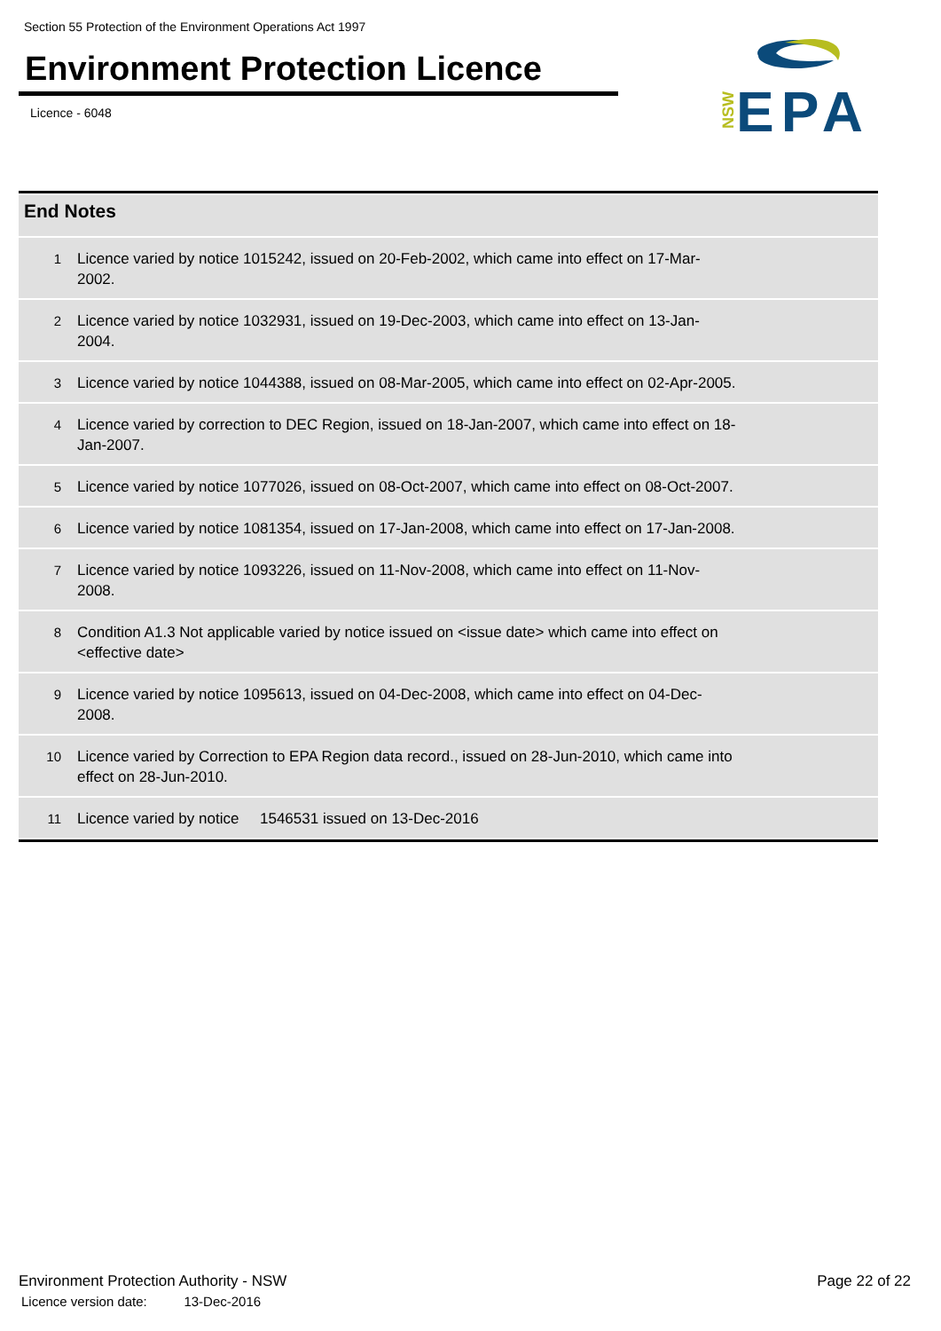Section 55 Protection of the Environment Operations Act 1997
Environment Protection Licence
Licence - 6048
NSW
EPA
| End Notes | |
| --- | --- |
| 1 | Licence varied by notice 1015242, issued on 20-Feb-2002, which came into effect on 17-Mar-2002. |
| 2 | Licence varied by notice 1032931, issued on 19-Dec-2003, which came into effect on 13-Jan-2004. |
| 3 | Licence varied by notice 1044388, issued on 08-Mar-2005, which came into effect on 02-Apr-2005. |
| 4 | Licence varied by correction to DEC Region, issued on 18-Jan-2007, which came into effect on 18-Jan-2007. |
| 5 | Licence varied by notice 1077026, issued on 08-Oct-2007, which came into effect on 08-Oct-2007. |
| 6 | Licence varied by notice 1081354, issued on 17-Jan-2008, which came into effect on 17-Jan-2008. |
| 7 | Licence varied by notice 1093226, issued on 11-Nov-2008, which came into effect on 11-Nov-2008. |
| 8 | Condition A1.3 Not applicable varied by notice issued on <issue date> which came into effect on <effective date> |
| 9 | Licence varied by notice 1095613, issued on 04-Dec-2008, which came into effect on 04-Dec-2008. |
| 10 | Licence varied by Correction to EPA Region data record., issued on 28-Jun-2010, which came into effect on 28-Jun-2010. |
| 11 | Licence varied by notice 1546531 issued on 13-Dec-2016 |
Environment Protection Authority - NSW
Licence version date: 13-Dec-2016
Page 22 of 22